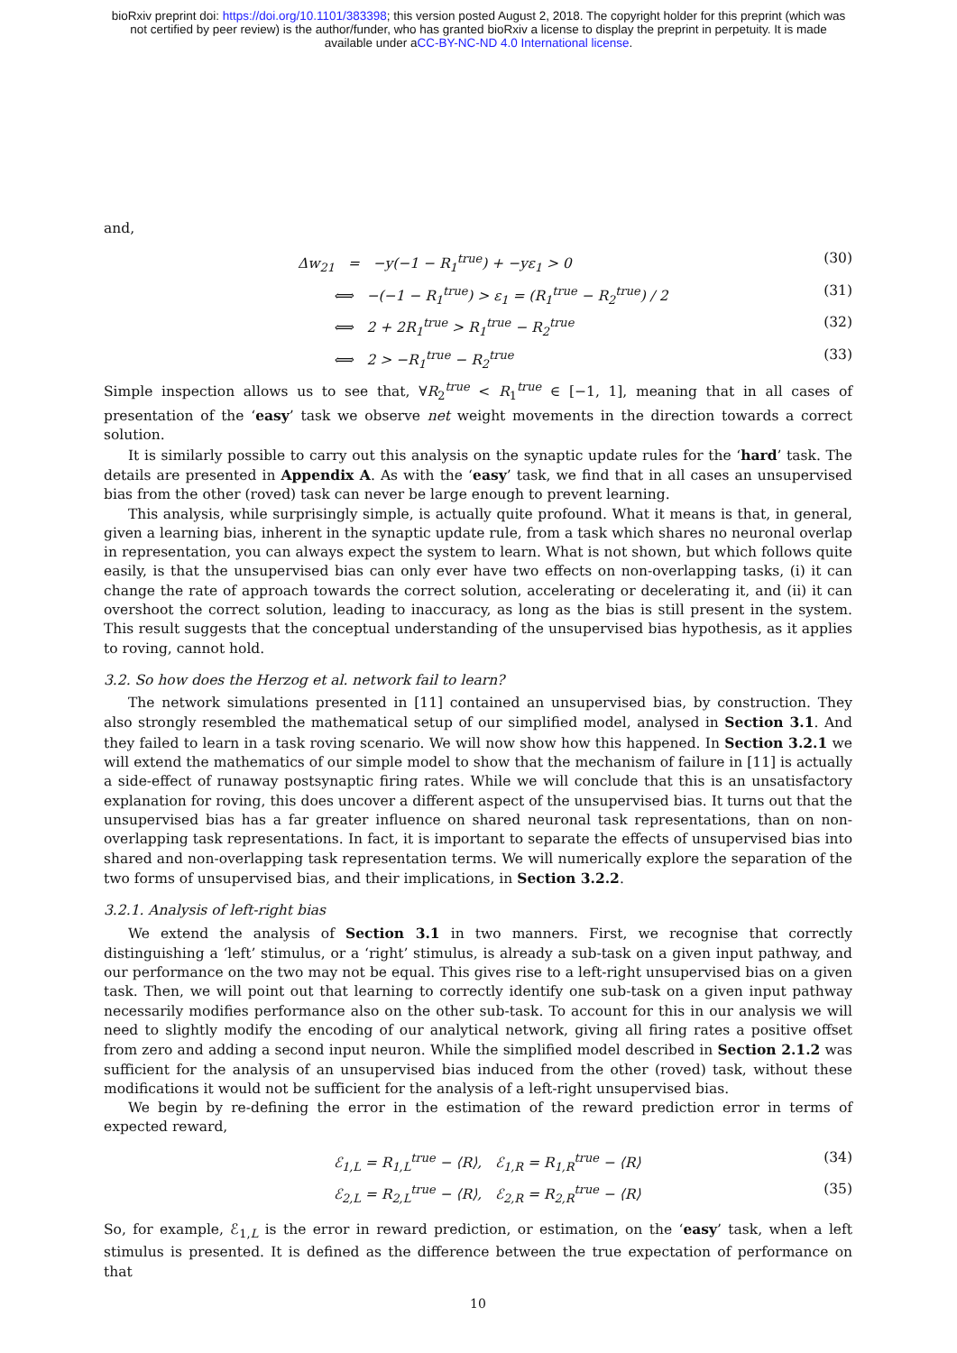bioRxiv preprint doi: https://doi.org/10.1101/383398; this version posted August 2, 2018. The copyright holder for this preprint (which was
not certified by peer review) is the author/funder, who has granted bioRxiv a license to display the preprint in perpetuity. It is made
available under aCC-BY-NC-ND 4.0 International license.
and,
Δw<sub>21</sub> = −y(−1 − R<sub>1</sub><sup>true</sup>) + −yε<sub>1</sub> > 0 (30)
⟺ −(−1 − R<sub>1</sub><sup>true</sup>) > ε<sub>1</sub> = (R<sub>1</sub><sup>true</sup> − R<sub>2</sub><sup>true</sup>) / 2 (31)
⟺ 2 + 2R<sub>1</sub><sup>true</sup> > R<sub>1</sub><sup>true</sup> − R<sub>2</sub><sup>true</sup> (32)
⟺ 2 > −R<sub>1</sub><sup>true</sup> − R<sub>2</sub><sup>true</sup> (33)
Simple inspection allows us to see that, ∀R<sub>2</sub><sup>true</sup> < R<sub>1</sub><sup>true</sup> ∈ [−1, 1], meaning that in all cases of presentation of the ‘easy’ task we observe net weight movements in the direction towards a correct solution.
It is similarly possible to carry out this analysis on the synaptic update rules for the ‘hard’ task. The details are presented in Appendix A. As with the ‘easy’ task, we find that in all cases an unsupervised bias from the other (roved) task can never be large enough to prevent learning.
This analysis, while surprisingly simple, is actually quite profound. What it means is that, in general, given a learning bias, inherent in the synaptic update rule, from a task which shares no neuronal overlap in representation, you can always expect the system to learn. What is not shown, but which follows quite easily, is that the unsupervised bias can only ever have two effects on non-overlapping tasks, (i) it can change the rate of approach towards the correct solution, accelerating or decelerating it, and (ii) it can overshoot the correct solution, leading to inaccuracy, as long as the bias is still present in the system. This result suggests that the conceptual understanding of the unsupervised bias hypothesis, as it applies to roving, cannot hold.
3.2. So how does the Herzog et al. network fail to learn?
The network simulations presented in [11] contained an unsupervised bias, by construction. They also strongly resembled the mathematical setup of our simplified model, analysed in Section 3.1. And they failed to learn in a task roving scenario. We will now show how this happened. In Section 3.2.1 we will extend the mathematics of our simple model to show that the mechanism of failure in [11] is actually a side-effect of runaway postsynaptic firing rates. While we will conclude that this is an unsatisfactory explanation for roving, this does uncover a different aspect of the unsupervised bias. It turns out that the unsupervised bias has a far greater influence on shared neuronal task representations, than on non-overlapping task representations. In fact, it is important to separate the effects of unsupervised bias into shared and non-overlapping task representation terms. We will numerically explore the separation of the two forms of unsupervised bias, and their implications, in Section 3.2.2.
3.2.1. Analysis of left-right bias
We extend the analysis of Section 3.1 in two manners. First, we recognise that correctly distinguishing a ‘left’ stimulus, or a ‘right’ stimulus, is already a sub-task on a given input pathway, and our performance on the two may not be equal. This gives rise to a left-right unsupervised bias on a given task. Then, we will point out that learning to correctly identify one sub-task on a given input pathway necessarily modifies performance also on the other sub-task. To account for this in our analysis we will need to slightly modify the encoding of our analytical network, giving all firing rates a positive offset from zero and adding a second input neuron. While the simplified model described in Section 2.1.2 was sufficient for the analysis of an unsupervised bias induced from the other (roved) task, without these modifications it would not be sufficient for the analysis of a left-right unsupervised bias.
We begin by re-defining the error in the estimation of the reward prediction error in terms of expected reward,
ℰ<sub>1,L</sub> = R<sub>1,L</sub><sup>true</sup> − ⟨R⟩, ℰ<sub>1,R</sub> = R<sub>1,R</sub><sup>true</sup> − ⟨R⟩ (34)
ℰ<sub>2,L</sub> = R<sub>2,L</sub><sup>true</sup> − ⟨R⟩, ℰ<sub>2,R</sub> = R<sub>2,R</sub><sup>true</sup> − ⟨R⟩ (35)
So, for example, ℰ<sub>1,L</sub> is the error in reward prediction, or estimation, on the ‘easy’ task, when a left stimulus is presented. It is defined as the difference between the true expectation of performance on that
10